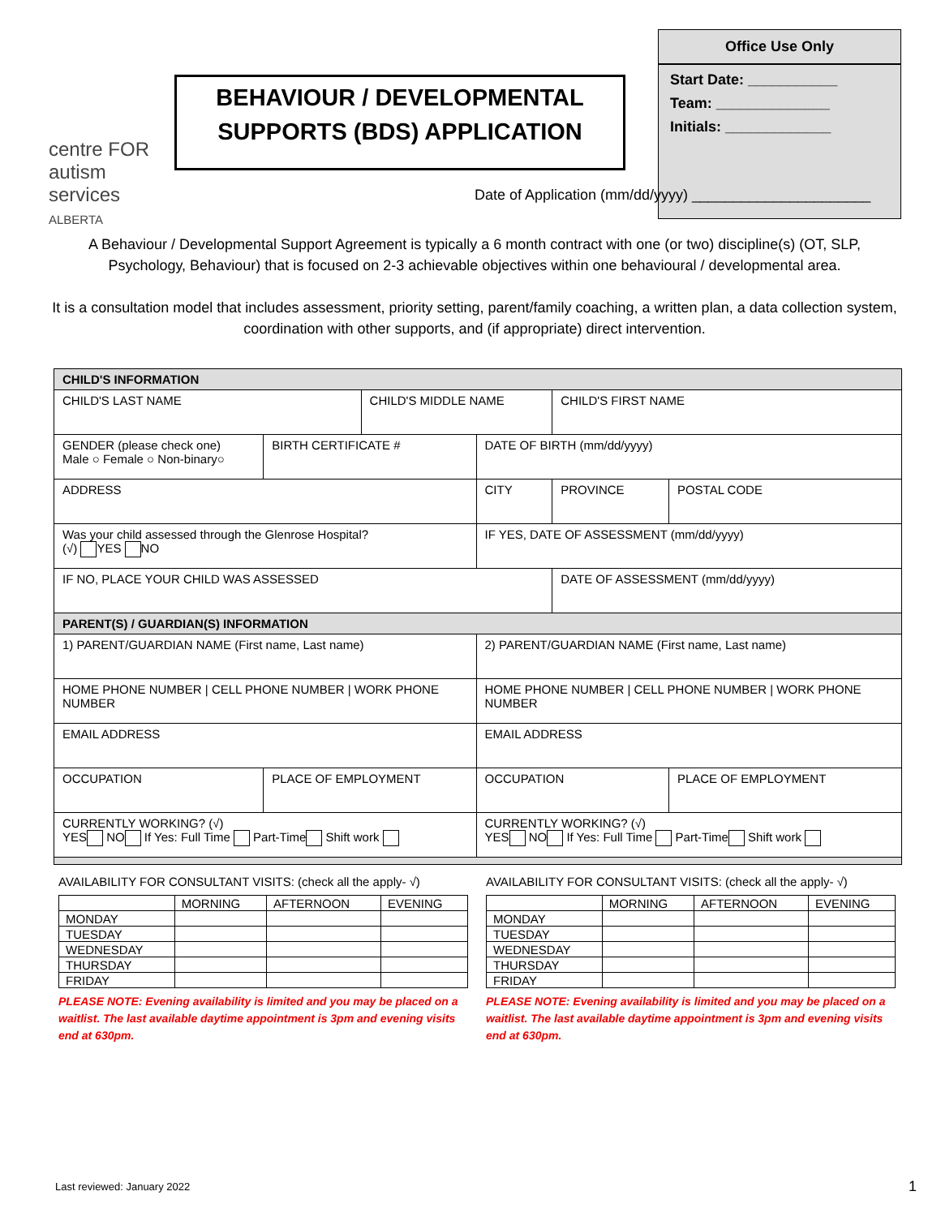centre FOR
autism
services
ALBERTA
BEHAVIOUR / DEVELOPMENTAL
SUPPORTS (BDS) APPLICATION
Office Use Only
Start Date: ___________
Team: ______________
Initials: _____________
Date of Application (mm/dd/yyyy) ______________________
A Behaviour / Developmental Support Agreement is typically a 6 month contract with one (or two) discipline(s) (OT, SLP, Psychology, Behaviour) that is focused on 2-3 achievable objectives within one behavioural / developmental area.
It is a consultation model that includes assessment, priority setting, parent/family coaching, a written plan, a data collection system, coordination with other supports, and (if appropriate) direct intervention.
| CHILD'S INFORMATION | | | | | |
| CHILD'S LAST NAME | | CHILD'S MIDDLE NAME | | CHILD'S FIRST NAME | |
| GENDER (please check one) Male ○ Female ○ Non-binary○ | BIRTH CERTIFICATE # | | DATE OF BIRTH (mm/dd/yyyy) | | |
| ADDRESS | | | CITY | PROVINCE | POSTAL CODE |
| Was your child assessed through the Glenrose Hospital? (√) YES NO | | | IF YES, DATE OF ASSESSMENT (mm/dd/yyyy) | | |
| IF NO, PLACE YOUR CHILD WAS ASSESSED | | | | DATE OF ASSESSMENT (mm/dd/yyyy) | |
| PARENT(S) / GUARDIAN(S) INFORMATION | | | | | |
| 1) PARENT/GUARDIAN NAME (First name, Last name) | | | 2) PARENT/GUARDIAN NAME (First name, Last name) | | |
| HOME PHONE NUMBER / CELL PHONE NUMBER / WORK PHONE NUMBER | | | HOME PHONE NUMBER / CELL PHONE NUMBER / WORK PHONE NUMBER | | |
| EMAIL ADDRESS | | | EMAIL ADDRESS | | |
| OCCUPATION | PLACE OF EMPLOYMENT | | OCCUPATION | | PLACE OF EMPLOYMENT |
| CURRENTLY WORKING? (√) YES NO If Yes: Full Time Part-Time Shift work | | | CURRENTLY WORKING? (√) YES NO If Yes: Full Time Part-Time Shift work | | |
AVAILABILITY FOR CONSULTANT VISITS: (check all the apply- √)
| | MORNING | AFTERNOON | EVENING |
| MONDAY | | | |
| TUESDAY | | | |
| WEDNESDAY | | | |
| THURSDAY | | | |
| FRIDAY | | | |
PLEASE NOTE: Evening availability is limited and you may be placed on a waitlist. The last available daytime appointment is 3pm and evening visits end at 630pm.
AVAILABILITY FOR CONSULTANT VISITS: (check all the apply- √)
| | MORNING | AFTERNOON | EVENING |
| MONDAY | | | |
| TUESDAY | | | |
| WEDNESDAY | | | |
| THURSDAY | | | |
| FRIDAY | | | |
PLEASE NOTE: Evening availability is limited and you may be placed on a waitlist. The last available daytime appointment is 3pm and evening visits end at 630pm.
Last reviewed: January 2022 1